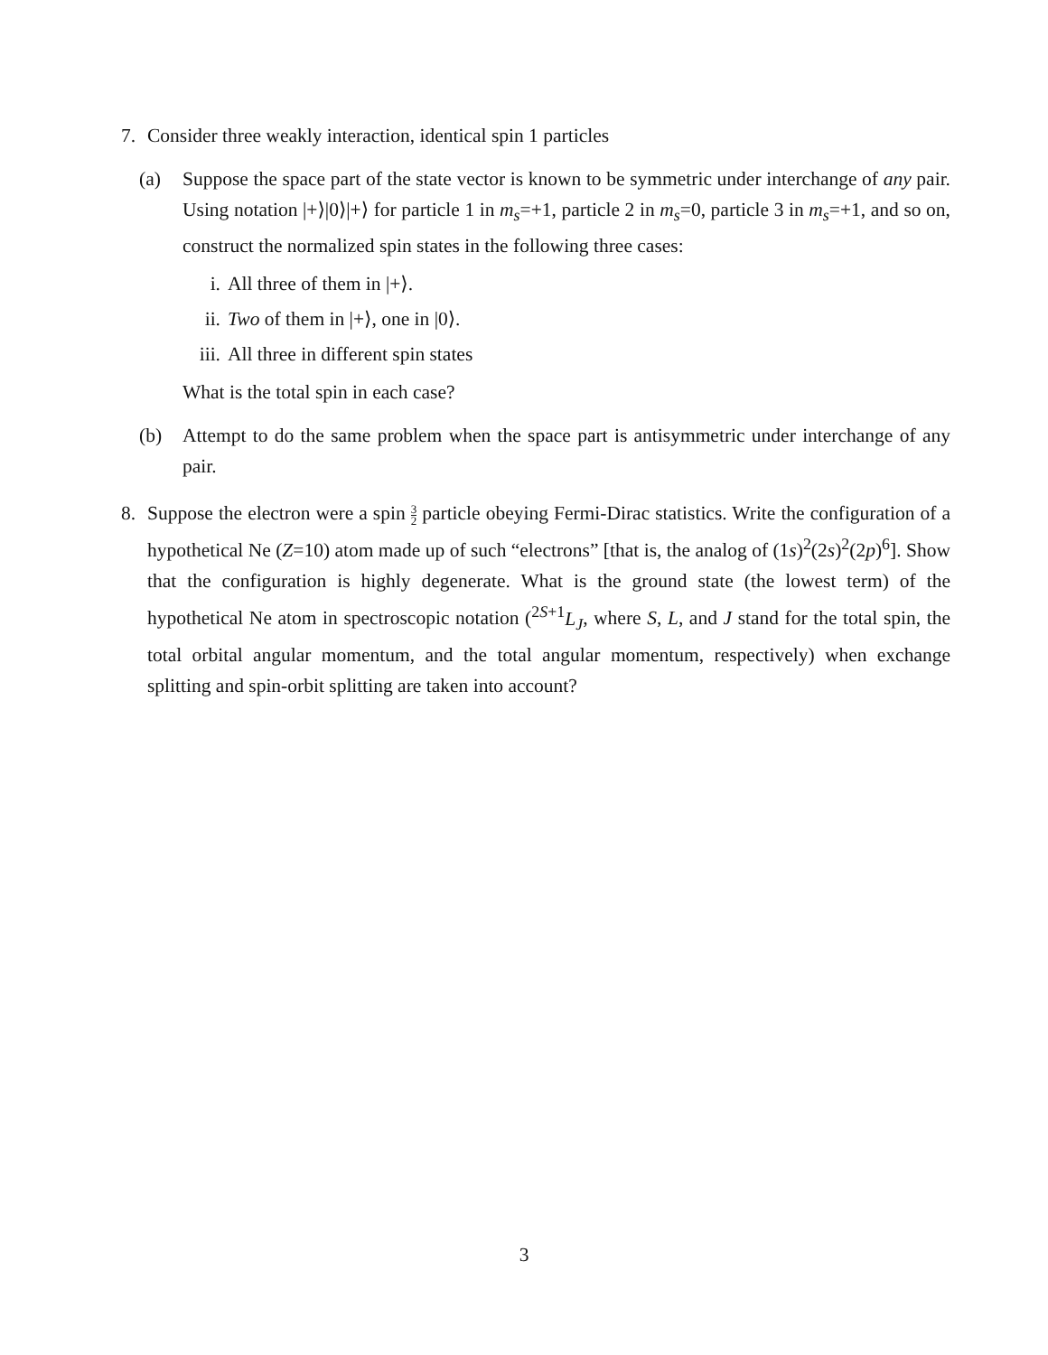7. Consider three weakly interaction, identical spin 1 particles
(a) Suppose the space part of the state vector is known to be symmetric under interchange of any pair. Using notation |+⟩|0⟩|+⟩ for particle 1 in m<sub>s</sub>=+1, particle 2 in m<sub>s</sub>=0, particle 3 in m<sub>s</sub>=+1, and so on, construct the normalized spin states in the following three cases:
i. All three of them in |+⟩.
ii. Two of them in |+⟩, one in |0⟩.
iii.
All three in different spin states
What is the total spin in each case?
(b) Attempt to do the same problem when the space part is antisymmetric under interchange of any pair.
8. Suppose the electron were a spin 3 2 particle obeying Fermi-Dirac statistics. Write the configuration of a hypothetical Ne (Z=10) atom made up of such “electrons” [that is, the analog of (1s)<sup>2</sup>(2s)<sup>2</sup>(2p)<sup>6</sup>]. Show that the configuration is highly degenerate. What is the ground state (the lowest term) of the hypothetical Ne atom in spectroscopic notation (<sup>2S+1</sup>L<sub>J</sub>, where S, L, and J stand for the total spin, the total orbital angular momentum, and the total angular momentum, respectively) when exchange splitting and spin-orbit splitting are taken into account?
3